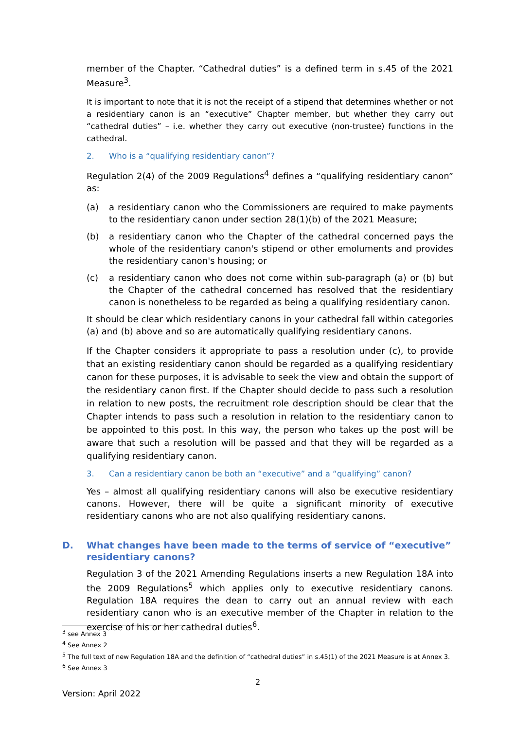member of the Chapter. “Cathedral duties” is a defined term in s.45 of the 2021 Measure<sup>3</sup>.
It is important to note that it is not the receipt of a stipend that determines whether or not a residentiary canon is an “executive” Chapter member, but whether they carry out “cathedral duties” – i.e. whether they carry out executive (non-trustee) functions in the cathedral.
2. Who is a “qualifying residentiary canon”?
Regulation 2(4) of the 2009 Regulations<sup>4</sup> defines a “qualifying residentiary canon” as:
(a) a residentiary canon who the Commissioners are required to make payments to the residentiary canon under section 28(1)(b) of the 2021 Measure;
(b) a residentiary canon who the Chapter of the cathedral concerned pays the whole of the residentiary canon's stipend or other emoluments and provides the residentiary canon's housing; or
(c) a residentiary canon who does not come within sub-paragraph (a) or (b) but the Chapter of the cathedral concerned has resolved that the residentiary canon is nonetheless to be regarded as being a qualifying residentiary canon.
It should be clear which residentiary canons in your cathedral fall within categories (a) and (b) above and so are automatically qualifying residentiary canons.
If the Chapter considers it appropriate to pass a resolution under (c), to provide that an existing residentiary canon should be regarded as a qualifying residentiary canon for these purposes, it is advisable to seek the view and obtain the support of the residentiary canon first. If the Chapter should decide to pass such a resolution in relation to new posts, the recruitment role description should be clear that the Chapter intends to pass such a resolution in relation to the residentiary canon to be appointed to this post. In this way, the person who takes up the post will be aware that such a resolution will be passed and that they will be regarded as a qualifying residentiary canon.
3. Can a residentiary canon be both an “executive” and a “qualifying” canon?
Yes – almost all qualifying residentiary canons will also be executive residentiary canons. However, there will be quite a significant minority of executive residentiary canons who are not also qualifying residentiary canons.
D. What changes have been made to the terms of service of “executive” residentiary canons?
Regulation 3 of the 2021 Amending Regulations inserts a new Regulation 18A into the 2009 Regulations<sup>5</sup> which applies only to executive residentiary canons. Regulation 18A requires the dean to carry out an annual review with each residentiary canon who is an executive member of the Chapter in relation to the exercise of his or her cathedral duties<sup>6</sup>.
<sup>3</sup> see Annex 3
<sup>4</sup> See Annex 2
<sup>5</sup> The full text of new Regulation 18A and the definition of “cathedral duties” in s.45(1) of the 2021 Measure is at Annex 3.
<sup>6</sup> See Annex 3
2
Version: April 2022